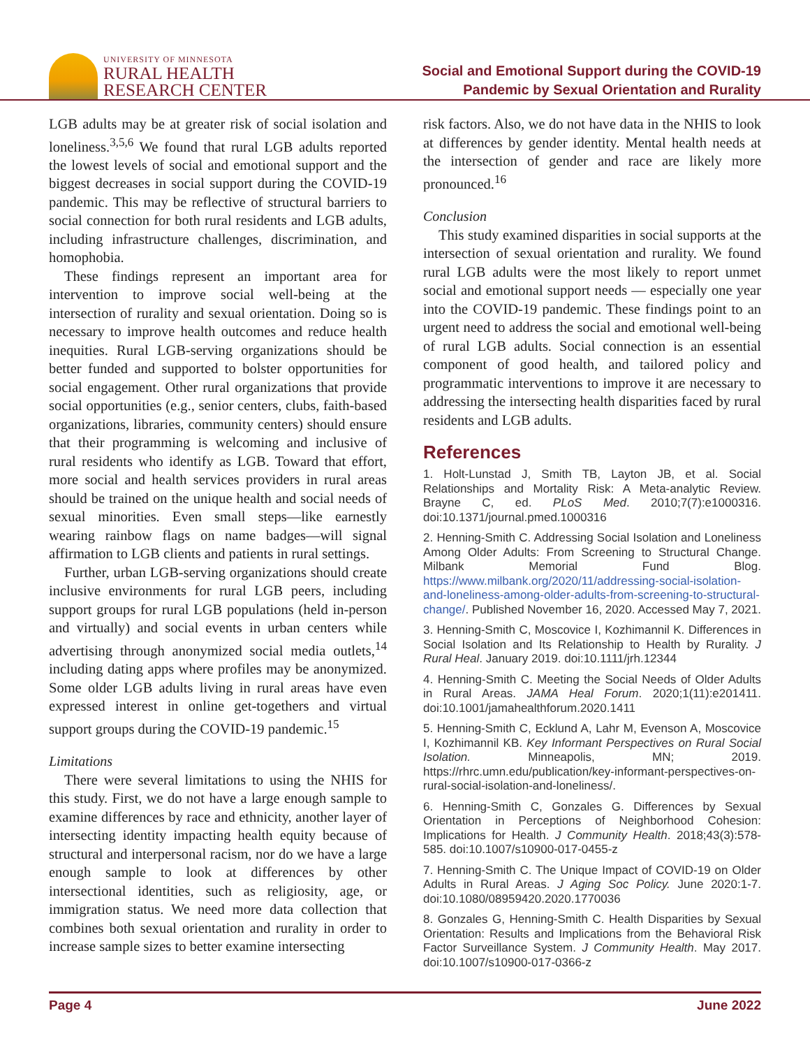UNIVERSITY OF MINNESOTA
RURAL HEALTH
RESEARCH CENTER
Social and Emotional Support during the COVID-19
Pandemic by Sexual Orientation and Rurality
LGB adults may be at greater risk of social isolation and loneliness.<sup>3,5,6</sup> We found that rural LGB adults reported the lowest levels of social and emotional support and the biggest decreases in social support during the COVID-19 pandemic. This may be reflective of structural barriers to social connection for both rural residents and LGB adults, including infrastructure challenges, discrimination, and homophobia.
These findings represent an important area for intervention to improve social well-being at the intersection of rurality and sexual orientation. Doing so is necessary to improve health outcomes and reduce health inequities. Rural LGB-serving organizations should be better funded and supported to bolster opportunities for social engagement. Other rural organizations that provide social opportunities (e.g., senior centers, clubs, faith-based organizations, libraries, community centers) should ensure that their programming is welcoming and inclusive of rural residents who identify as LGB. Toward that effort, more social and health services providers in rural areas should be trained on the unique health and social needs of sexual minorities. Even small steps—like earnestly wearing rainbow flags on name badges—will signal affirmation to LGB clients and patients in rural settings.
Further, urban LGB-serving organizations should create inclusive environments for rural LGB peers, including support groups for rural LGB populations (held in-person and virtually) and social events in urban centers while advertising through anonymized social media outlets,<sup>14</sup> including dating apps where profiles may be anonymized. Some older LGB adults living in rural areas have even expressed interest in online get-togethers and virtual support groups during the COVID-19 pandemic.<sup>15</sup>
Limitations
There were several limitations to using the NHIS for this study. First, we do not have a large enough sample to examine differences by race and ethnicity, another layer of intersecting identity impacting health equity because of structural and interpersonal racism, nor do we have a large enough sample to look at differences by other intersectional identities, such as religiosity, age, or immigration status. We need more data collection that combines both sexual orientation and rurality in order to increase sample sizes to better examine intersecting
risk factors. Also, we do not have data in the NHIS to look at differences by gender identity. Mental health needs at the intersection of gender and race are likely more pronounced.<sup>16</sup>
Conclusion
This study examined disparities in social supports at the intersection of sexual orientation and rurality. We found rural LGB adults were the most likely to report unmet social and emotional support needs — especially one year into the COVID-19 pandemic. These findings point to an urgent need to address the social and emotional well-being of rural LGB adults. Social connection is an essential component of good health, and tailored policy and programmatic interventions to improve it are necessary to addressing the intersecting health disparities faced by rural residents and LGB adults.
References
1. Holt-Lunstad J, Smith TB, Layton JB, et al. Social Relationships and Mortality Risk: A Meta-analytic Review. Brayne C, ed. PLoS Med. 2010;7(7):e1000316. doi:10.1371/journal.pmed.1000316
2. Henning-Smith C. Addressing Social Isolation and Loneliness Among Older Adults: From Screening to Structural Change. Milbank Memorial Fund Blog. https://www.milbank.org/2020/11/addressing-social-isolation-and-loneliness-among-older-adults-from-screening-to-structural-change/. Published November 16, 2020. Accessed May 7, 2021.
3. Henning-Smith C, Moscovice I, Kozhimannil K. Differences in Social Isolation and Its Relationship to Health by Rurality. J Rural Heal. January 2019. doi:10.1111/jrh.12344
4. Henning-Smith C. Meeting the Social Needs of Older Adults in Rural Areas. JAMA Heal Forum. 2020;1(11):e201411. doi:10.1001/jamahealthforum.2020.1411
5. Henning-Smith C, Ecklund A, Lahr M, Evenson A, Moscovice I, Kozhimannil KB. Key Informant Perspectives on Rural Social Isolation. Minneapolis, MN; 2019. https://rhrc.umn.edu/publication/key-informant-perspectives-on-rural-social-isolation-and-loneliness/.
6. Henning-Smith C, Gonzales G. Differences by Sexual Orientation in Perceptions of Neighborhood Cohesion: Implications for Health. J Community Health. 2018;43(3):578-585. doi:10.1007/s10900-017-0455-z
7. Henning-Smith C. The Unique Impact of COVID-19 on Older Adults in Rural Areas. J Aging Soc Policy. June 2020:1-7. doi:10.1080/08959420.2020.1770036
8. Gonzales G, Henning-Smith C. Health Disparities by Sexual Orientation: Results and Implications from the Behavioral Risk Factor Surveillance System. J Community Health. May 2017. doi:10.1007/s10900-017-0366-z
Page 4 June 2022